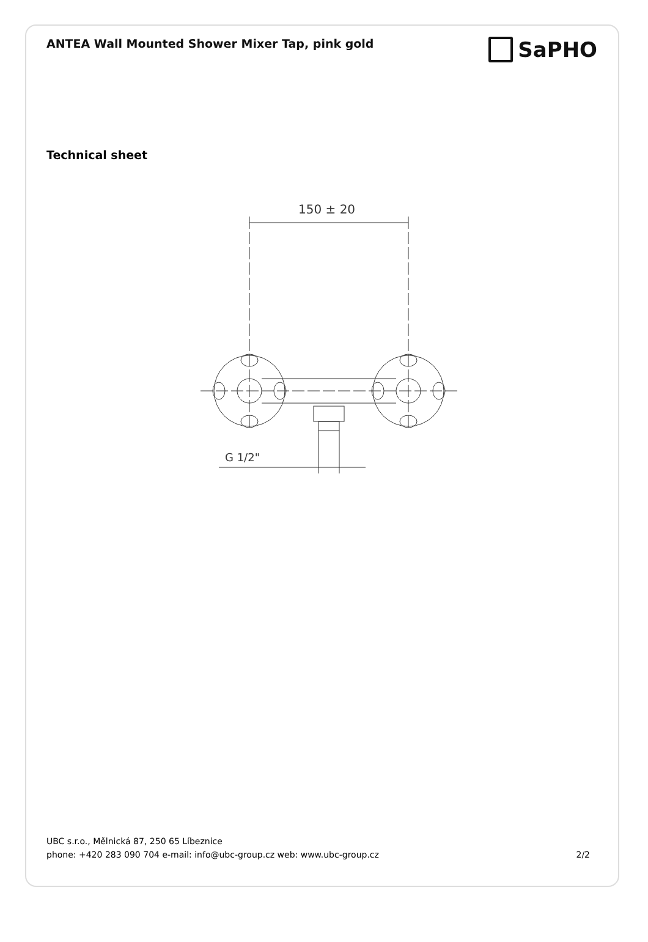ANTEA Wall Mounted Shower Mixer Tap, pink gold
SaPHO
Technical sheet
150 ± 20
G 1/2"
UBC s.r.o., Mělnická 87, 250 65 Líbeznice
phone: +420 283 090 704 e-mail: info@ubc-group.cz web: www.ubc-group.cz 2/2